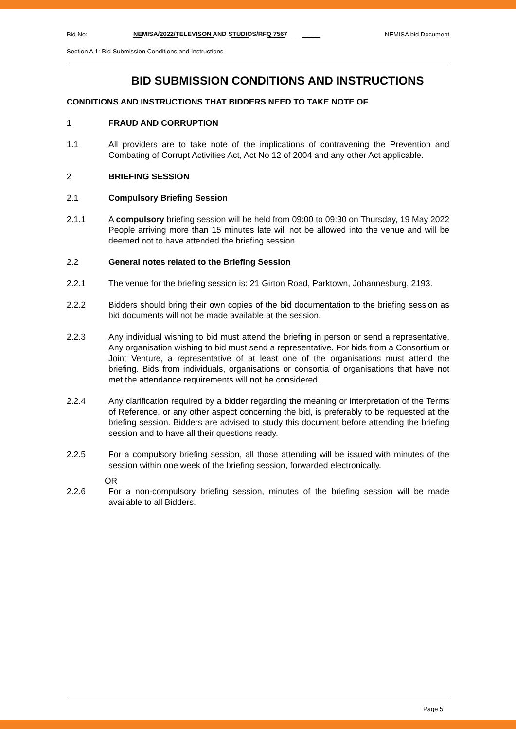Bid No: NEMISA/2022/TELEVISON AND STUDIOS/RFQ 7567 NEMISA bid Document
Section A 1: Bid Submission Conditions and Instructions
BID SUBMISSION CONDITIONS AND INSTRUCTIONS
CONDITIONS AND INSTRUCTIONS THAT BIDDERS NEED TO TAKE NOTE OF
1 FRAUD AND CORRUPTION
1.1 All providers are to take note of the implications of contravening the Prevention and Combating of Corrupt Activities Act, Act No 12 of 2004 and any other Act applicable.
2 BRIEFING SESSION
2.1 Compulsory Briefing Session
2.1.1 A compulsory briefing session will be held from 09:00 to 09:30 on Thursday, 19 May 2022 People arriving more than 15 minutes late will not be allowed into the venue and will be deemed not to have attended the briefing session.
2.2 General notes related to the Briefing Session
2.2.1 The venue for the briefing session is: 21 Girton Road, Parktown, Johannesburg, 2193.
2.2.2 Bidders should bring their own copies of the bid documentation to the briefing session as bid documents will not be made available at the session.
2.2.3 Any individual wishing to bid must attend the briefing in person or send a representative. Any organisation wishing to bid must send a representative. For bids from a Consortium or Joint Venture, a representative of at least one of the organisations must attend the briefing. Bids from individuals, organisations or consortia of organisations that have not met the attendance requirements will not be considered.
2.2.4 Any clarification required by a bidder regarding the meaning or interpretation of the Terms of Reference, or any other aspect concerning the bid, is preferably to be requested at the briefing session. Bidders are advised to study this document before attending the briefing session and to have all their questions ready.
2.2.5 For a compulsory briefing session, all those attending will be issued with minutes of the session within one week of the briefing session, forwarded electronically.
OR
2.2.6 For a non-compulsory briefing session, minutes of the briefing session will be made available to all Bidders.
Page 5